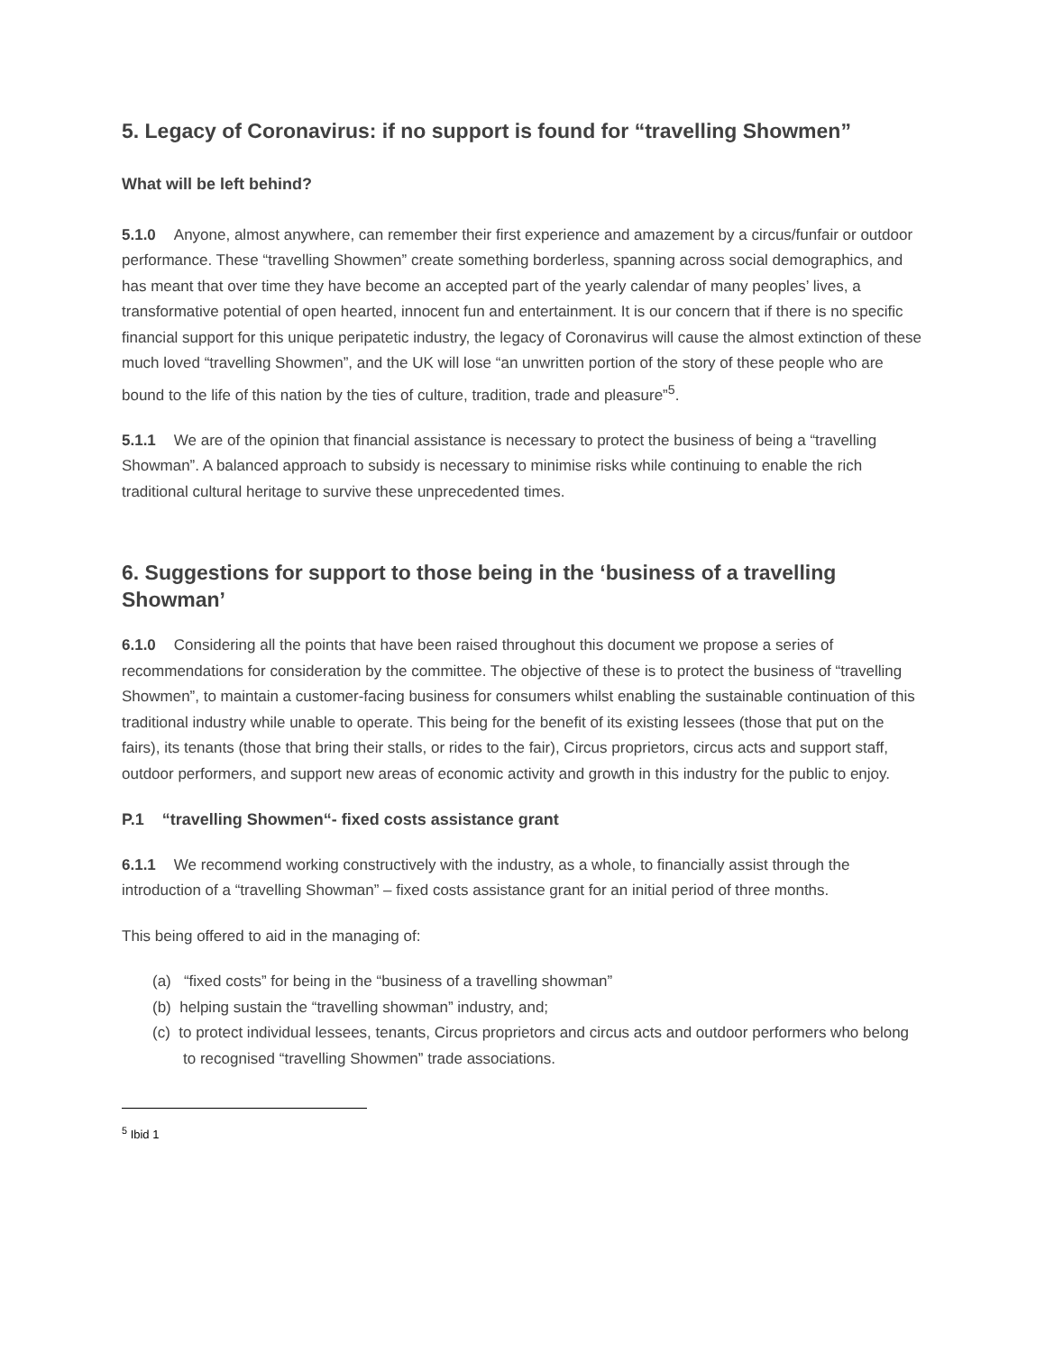5. Legacy of Coronavirus: if no support is found for “travelling Showmen”
What will be left behind?
5.1.0 Anyone, almost anywhere, can remember their first experience and amazement by a circus/funfair or outdoor performance. These “travelling Showmen” create something borderless, spanning across social demographics, and has meant that over time they have become an accepted part of the yearly calendar of many peoples’ lives, a transformative potential of open hearted, innocent fun and entertainment. It is our concern that if there is no specific financial support for this unique peripatetic industry, the legacy of Coronavirus will cause the almost extinction of these much loved “travelling Showmen”, and the UK will lose “an unwritten portion of the story of these people who are bound to the life of this nation by the ties of culture, tradition, trade and pleasure”<sup>5</sup>.
5.1.1 We are of the opinion that financial assistance is necessary to protect the business of being a “travelling Showman”. A balanced approach to subsidy is necessary to minimise risks while continuing to enable the rich traditional cultural heritage to survive these unprecedented times.
6. Suggestions for support to those being in the ‘business of a travelling Showman’
6.1.0 Considering all the points that have been raised throughout this document we propose a series of recommendations for consideration by the committee. The objective of these is to protect the business of “travelling Showmen”, to maintain a customer-facing business for consumers whilst enabling the sustainable continuation of this traditional industry while unable to operate. This being for the benefit of its existing lessees (those that put on the fairs), its tenants (those that bring their stalls, or rides to the fair), Circus proprietors, circus acts and support staff, outdoor performers, and support new areas of economic activity and growth in this industry for the public to enjoy.
P.1 “travelling Showmen“- fixed costs assistance grant
6.1.1 We recommend working constructively with the industry, as a whole, to financially assist through the introduction of a “travelling Showman” – fixed costs assistance grant for an initial period of three months.
This being offered to aid in the managing of:
(a) “fixed costs” for being in the “business of a travelling showman”
(b) helping sustain the “travelling showman” industry, and;
(c) to protect individual lessees, tenants, Circus proprietors and circus acts and outdoor performers who belong to recognised “travelling Showmen” trade associations.
<sup>5</sup> Ibid 1